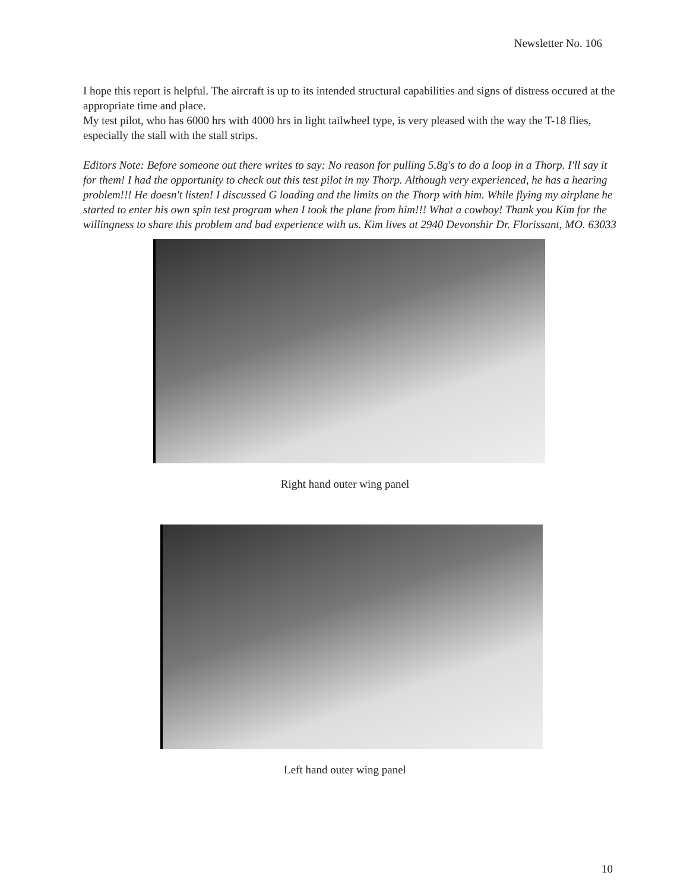Newsletter No. 106
I hope this report is helpful. The aircraft is up to its intended structural capabilities and signs of distress occured at the appropriate time and place.
My test pilot, who has 6000 hrs with 4000 hrs in light tailwheel type, is very pleased with the way the T-18 flies, especially the stall with the stall strips.
Editors Note: Before someone out there writes to say: No reason for pulling 5.8g's to do a loop in a Thorp. I'll say it for them! I had the opportunity to check out this test pilot in my Thorp. Although very experienced, he has a hearing problem!!! He doesn't listen! I discussed G loading and the limits on the Thorp with him. While flying my airplane he started to enter his own spin test program when I took the plane from him!!! What a cowboy! Thank you Kim for the willingness to share this problem and bad experience with us. Kim lives at 2940 Devonshir Dr. Florissant, MO. 63033
Right hand outer wing panel
Left hand outer wing panel
10